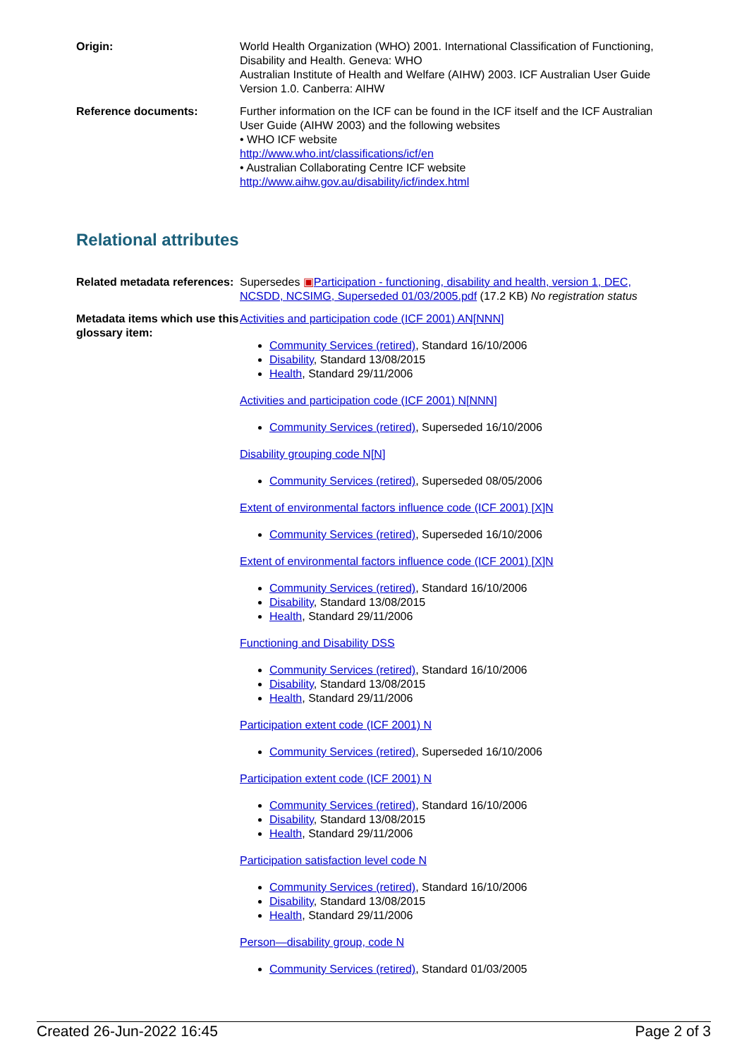| Origin: | World Health Organization (WHO) 2001. International Classification of Functioning, Disability and Health. Geneva: WHO Australian Institute of Health and Welfare (AIHW) 2003. ICF Australian User Guide Version 1.0. Canberra: AIHW |
| Reference documents: | Further information on the ICF can be found in the ICF itself and the ICF Australian User Guide (AIHW 2003) and the following websites • WHO ICF website http://www.who.int/classifications/icf/en • Australian Collaborating Centre ICF website http://www.aihw.gov.au/disability/icf/index.html |
Relational attributes
| Related metadata references: | Supersedes ▣ Participation - functioning, disability and health, version 1, DEC, NCSDD, NCSIMG, Superseded 01/03/2005.pdf (17.2 KB) No registration status |
| Metadata items which use this glossary item: | Activities and participation code (ICF 2001) AN[NNN] Community Services (retired) , Standard 16/10/2006 Disability , Standard 13/08/2015 Health , Standard 29/11/2006 Activities and participation code (ICF 2001) N[NNN] Community Services (retired) , Superseded 16/10/2006 Disability grouping code N[N] Community Services (retired) , Superseded 08/05/2006 Extent of environmental factors influence code (ICF 2001) [X]N Community Services (retired) , Superseded 16/10/2006 Extent of environmental factors influence code (ICF 2001) [X]N Community Services (retired) , Standard 16/10/2006 Disability , Standard 13/08/2015 Health , Standard 29/11/2006 Functioning and Disability DSS Community Services (retired) , Standard 16/10/2006 Disability , Standard 13/08/2015 Health , Standard 29/11/2006 Participation extent code (ICF 2001) N Community Services (retired) , Superseded 16/10/2006 Participation extent code (ICF 2001) N Community Services (retired) , Standard 16/10/2006 Disability , Standard 13/08/2015 Health , Standard 29/11/2006 Participation satisfaction level code N Community Services (retired) , Standard 16/10/2006 Disability , Standard 13/08/2015 Health , Standard 29/11/2006 Person—disability group, code N Community Services (retired) , Standard 01/03/2005 |
Created 26-Jun-2022 16:45 Page 2 of 3